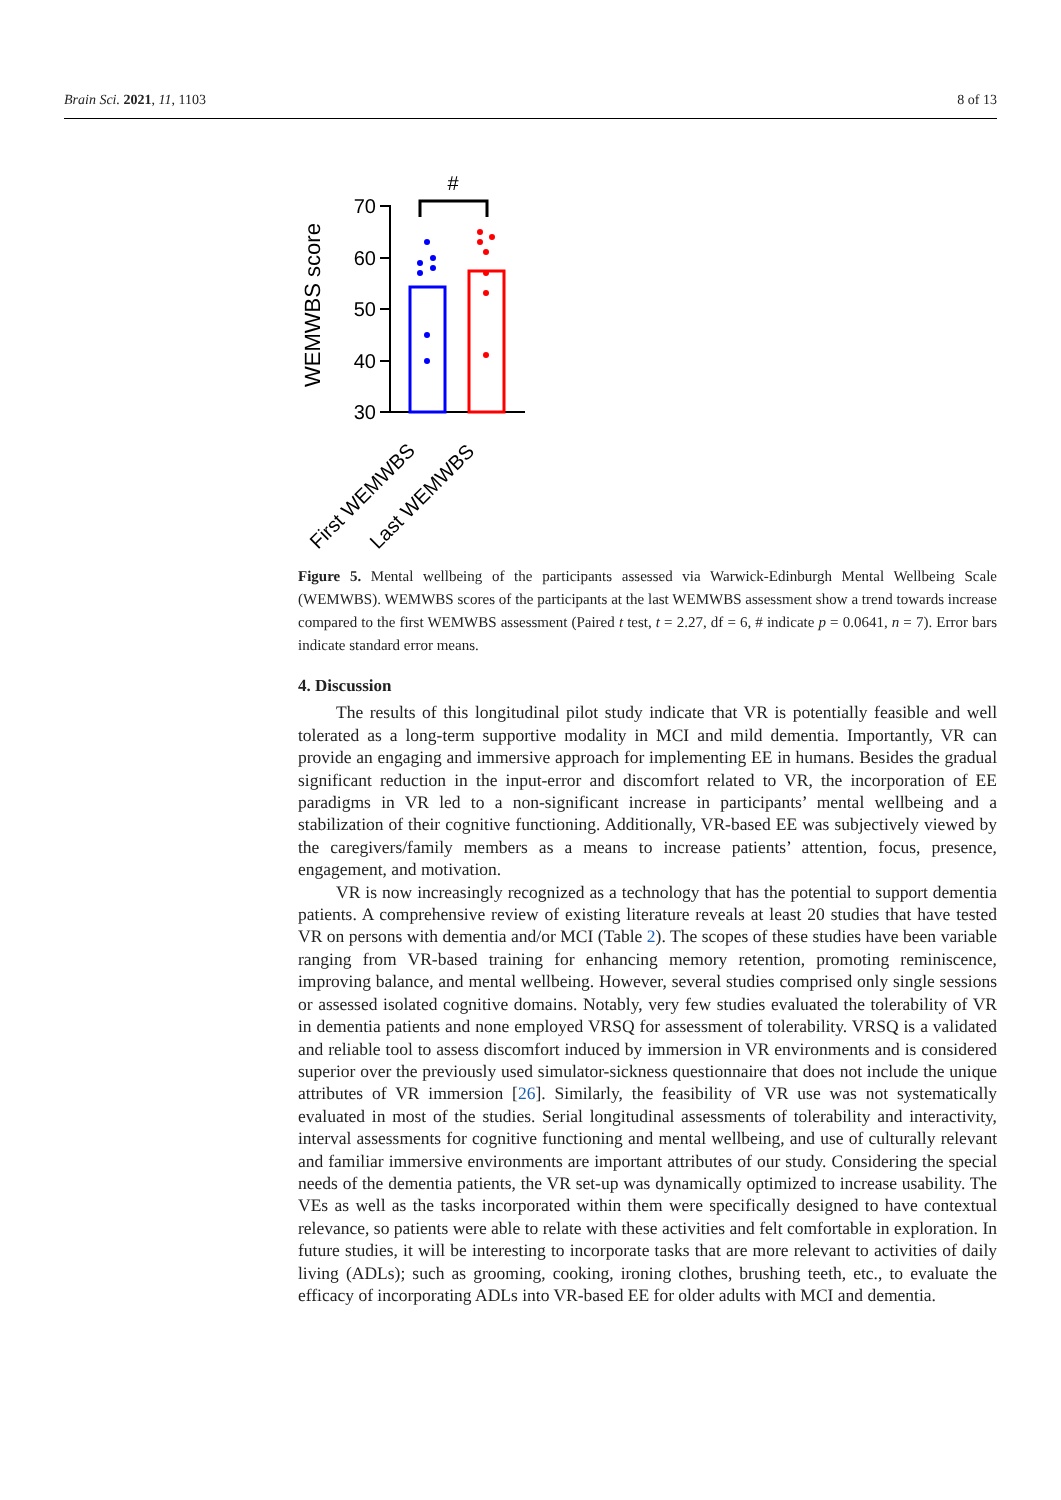Brain Sci. 2021, 11, 1103 8 of 13
#
WEMWBS score
70
60
50
40
30
First WEMWBS
Last WEMWBS
Figure 5. Mental wellbeing of the participants assessed via Warwick-Edinburgh Mental Wellbeing Scale (WEMWBS). WEMWBS scores of the participants at the last WEMWBS assessment show a trend towards increase compared to the first WEMWBS assessment (Paired t test, t = 2.27, df = 6, # indicate p = 0.0641, n = 7). Error bars indicate standard error means.
4. Discussion
The results of this longitudinal pilot study indicate that VR is potentially feasible and well tolerated as a long-term supportive modality in MCI and mild dementia. Importantly, VR can provide an engaging and immersive approach for implementing EE in humans. Besides the gradual significant reduction in the input-error and discomfort related to VR, the incorporation of EE paradigms in VR led to a non-significant increase in participants’ mental wellbeing and a stabilization of their cognitive functioning. Additionally, VR-based EE was subjectively viewed by the caregivers/family members as a means to increase patients’ attention, focus, presence, engagement, and motivation.
VR is now increasingly recognized as a technology that has the potential to support dementia patients. A comprehensive review of existing literature reveals at least 20 studies that have tested VR on persons with dementia and/or MCI (Table 2). The scopes of these studies have been variable ranging from VR-based training for enhancing memory retention, promoting reminiscence, improving balance, and mental wellbeing. However, several studies comprised only single sessions or assessed isolated cognitive domains. Notably, very few studies evaluated the tolerability of VR in dementia patients and none employed VRSQ for assessment of tolerability. VRSQ is a validated and reliable tool to assess discomfort induced by immersion in VR environments and is considered superior over the previously used simulator-sickness questionnaire that does not include the unique attributes of VR immersion [26]. Similarly, the feasibility of VR use was not systematically evaluated in most of the studies. Serial longitudinal assessments of tolerability and interactivity, interval assessments for cognitive functioning and mental wellbeing, and use of culturally relevant and familiar immersive environments are important attributes of our study. Considering the special needs of the dementia patients, the VR set-up was dynamically optimized to increase usability. The VEs as well as the tasks incorporated within them were specifically designed to have contextual relevance, so patients were able to relate with these activities and felt comfortable in exploration. In future studies, it will be interesting to incorporate tasks that are more relevant to activities of daily living (ADLs); such as grooming, cooking, ironing clothes, brushing teeth, etc., to evaluate the efficacy of incorporating ADLs into VR-based EE for older adults with MCI and dementia.